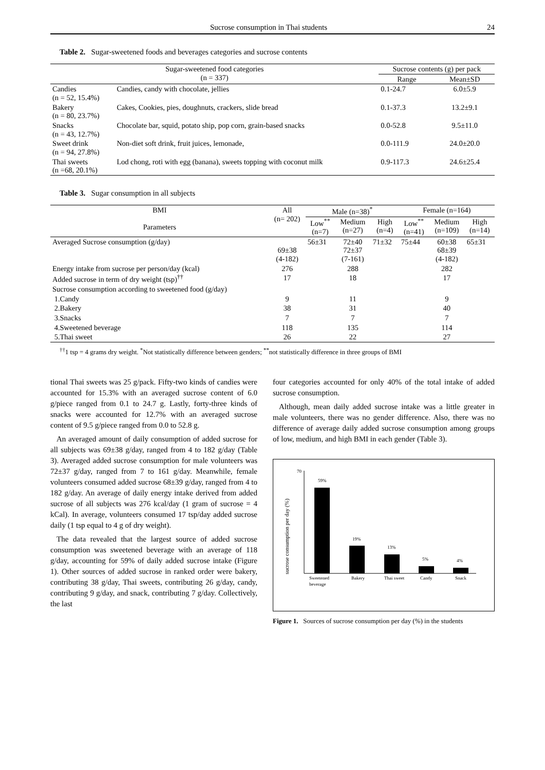Sucrose consumption in Thai students 24
Table 2. Sugar-sweetened foods and beverages categories and sucrose contents
| Sugar-sweetened food categories (n = 337) | | Sucrose contents (g) per pack | |
| --- | --- | --- | --- |
| | | Range | Mean±SD |
| Candies (n = 52, 15.4%) | Candies, candy with chocolate, jellies | 0.1-24.7 | 6.0±5.9 |
| Bakery (n = 80, 23.7%) | Cakes, Cookies, pies, doughnuts, crackers, slide bread | 0.1-37.3 | 13.2±9.1 |
| Snacks (n = 43, 12.7%) | Chocolate bar, squid, potato ship, pop corn, grain-based snacks | 0.0-52.8 | 9.5±11.0 |
| Sweet drink (n = 94, 27.8%) | Non-diet soft drink, fruit juices, lemonade, | 0.0-111.9 | 24.0±20.0 |
| Thai sweets (n =68, 20.1%) | Lod chong, roti with egg (banana), sweets topping with coconut milk | 0.9-117.3 | 24.6±25.4 |
Table 3. Sugar consumption in all subjects
| BMI Parameters | All (n= 202) | Male (n=38)<sup>*</sup> | | | Female (n=164) | | |
| --- | --- | --- | --- | --- | --- | --- | --- |
| | | Low<sup>**</sup> (n=7) | Medium (n=27) | High (n=4) | Low<sup>**</sup> (n=41) | Medium (n=109) | High (n=14) |
| Averaged Sucrose consumption (g/day) | 69±38 (4-182) | 56±31 | 72±40 72±37 (7-161) | 71±32 | 75±44 | 60±38 68±39 (4-182) | 65±31 |
| Energy intake from sucrose per person/day (kcal) | 276 | | 288 | | | 282 | |
| Added sucrose in term of dry weight (tsp)<sup>††</sup> | 17 | | 18 | | | 17 | |
| Sucrose consumption according to sweetened food (g/day) | | | | | | | |
| 1.Candy | 9 | | 11 | | | 9 | |
| 2.Bakery | 38 | | 31 | | | 40 | |
| 3.Snacks | 7 | | 7 | | | 7 | |
| 4.Sweetened beverage | 118 | | 135 | | | 114 | |
| 5.Thai sweet | 26 | | 22 | | | 27 | |
<sup>††</sup> 1 tsp = 4 grams dry weight. <sup>*</sup>Not statistically difference between genders; <sup>**</sup>not statistically difference in three groups of BMI
tional Thai sweets was 25 g/pack. Fifty-two kinds of candies were accounted for 15.3% with an averaged sucrose content of 6.0 g/piece ranged from 0.1 to 24.7 g. Lastly, forty-three kinds of snacks were accounted for 12.7% with an averaged sucrose content of 9.5 g/piece ranged from 0.0 to 52.8 g.
An averaged amount of daily consumption of added sucrose for all subjects was 69±38 g/day, ranged from 4 to 182 g/day (Table 3). Averaged added sucrose consumption for male volunteers was 72±37 g/day, ranged from 7 to 161 g/day. Meanwhile, female volunteers consumed added sucrose 68±39 g/day, ranged from 4 to 182 g/day. An average of daily energy intake derived from added sucrose of all subjects was 276 kcal/day (1 gram of sucrose = 4 kCal). In average, volunteers consumed 17 tsp/day added sucrose daily (1 tsp equal to 4 g of dry weight).
The data revealed that the largest source of added sucrose consumption was sweetened beverage with an average of 118 g/day, accounting for 59% of daily added sucrose intake (Figure 1). Other sources of added sucrose in ranked order were bakery, contributing 38 g/day, Thai sweets, contributing 26 g/day, candy, contributing 9 g/day, and snack, contributing 7 g/day. Collectively, the last
four categories accounted for only 40% of the total intake of added sucrose consumption.
Although, mean daily added sucrose intake was a little greater in male volunteers, there was no gender difference. Also, there was no difference of average daily added sucrose consumption among groups of low, medium, and high BMI in each gender (Table 3).
sucrose consumption per day (%)
70
59%
19%
13%
5%
4%
Sweetened
beverage
Bakery
Thai sweet
Candy
Snack
Figure 1. Sources of sucrose consumption per day (%) in the students